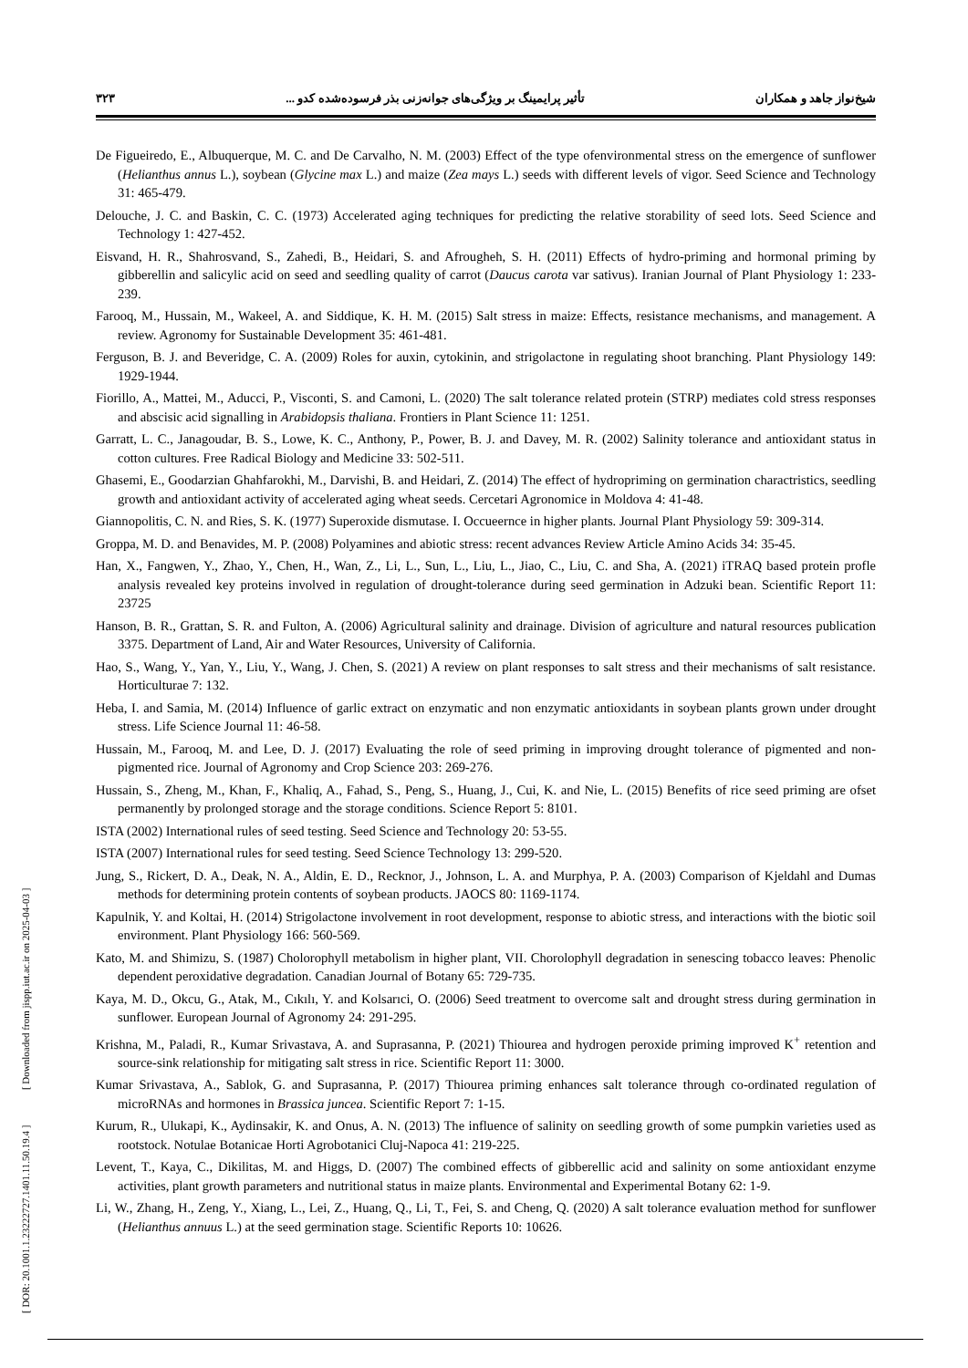[ DOR: 20.1001.1.23222727.1401.11.50.19.4 ] [ Downloaded from jispp.iut.ac.ir on 2025-04-03 ]
شیخ‌نواز جاهد و همکاران تأثیر پرایمینگ بر ویژگی‌های جوانه‌زنی بذر فرسوده‌شده کدو ... ۳۲۳
De Figueiredo, E., Albuquerque, M. C. and De Carvalho, N. M. (2003) Effect of the type ofenvironmental stress on the emergence of sunflower (Helianthus annus L.), soybean (Glycine max L.) and maize (Zea mays L.) seeds with different levels of vigor. Seed Science and Technology 31: 465-479.
Delouche, J. C. and Baskin, C. C. (1973) Accelerated aging techniques for predicting the relative storability of seed lots. Seed Science and Technology 1: 427-452.
Eisvand, H. R., Shahrosvand, S., Zahedi, B., Heidari, S. and Afrougheh, S. H. (2011) Effects of hydro-priming and hormonal priming by gibberellin and salicylic acid on seed and seedling quality of carrot (Daucus carota var sativus). Iranian Journal of Plant Physiology 1: 233-239.
Farooq, M., Hussain, M., Wakeel, A. and Siddique, K. H. M. (2015) Salt stress in maize: Effects, resistance mechanisms, and management. A review. Agronomy for Sustainable Development 35: 461-481.
Ferguson, B. J. and Beveridge, C. A. (2009) Roles for auxin, cytokinin, and strigolactone in regulating shoot branching. Plant Physiology 149: 1929-1944.
Fiorillo, A., Mattei, M., Aducci, P., Visconti, S. and Camoni, L. (2020) The salt tolerance related protein (STRP) mediates cold stress responses and abscisic acid signalling in Arabidopsis thaliana. Frontiers in Plant Science 11: 1251.
Garratt, L. C., Janagoudar, B. S., Lowe, K. C., Anthony, P., Power, B. J. and Davey, M. R. (2002) Salinity tolerance and antioxidant status in cotton cultures. Free Radical Biology and Medicine 33: 502-511.
Ghasemi, E., Goodarzian Ghahfarokhi, M., Darvishi, B. and Heidari, Z. (2014) The effect of hydropriming on germination charactristics, seedling growth and antioxidant activity of accelerated aging wheat seeds. Cercetari Agronomice in Moldova 4: 41-48.
Giannopolitis, C. N. and Ries, S. K. (1977) Superoxide dismutase. I. Occueernce in higher plants. Journal Plant Physiology 59: 309-314.
Groppa, M. D. and Benavides, M. P. (2008) Polyamines and abiotic stress: recent advances Review Article Amino Acids 34: 35-45.
Han, X., Fangwen, Y., Zhao, Y., Chen, H., Wan, Z., Li, L., Sun, L., Liu, L., Jiao, C., Liu, C. and Sha, A. (2021) iTRAQ based protein profle analysis revealed key proteins involved in regulation of drought-tolerance during seed germination in Adzuki bean. Scientific Report 11: 23725
Hanson, B. R., Grattan, S. R. and Fulton, A. (2006) Agricultural salinity and drainage. Division of agriculture and natural resources publication 3375. Department of Land, Air and Water Resources, University of California.
Hao, S., Wang, Y., Yan, Y., Liu, Y., Wang, J. Chen, S. (2021) A review on plant responses to salt stress and their mechanisms of salt resistance. Horticulturae 7: 132.
Heba, I. and Samia, M. (2014) Influence of garlic extract on enzymatic and non enzymatic antioxidants in soybean plants grown under drought stress. Life Science Journal 11: 46-58.
Hussain, M., Farooq, M. and Lee, D. J. (2017) Evaluating the role of seed priming in improving drought tolerance of pigmented and non-pigmented rice. Journal of Agronomy and Crop Science 203: 269-276.
Hussain, S., Zheng, M., Khan, F., Khaliq, A., Fahad, S., Peng, S., Huang, J., Cui, K. and Nie, L. (2015) Benefits of rice seed priming are ofset permanently by prolonged storage and the storage conditions. Science Report 5: 8101.
ISTA (2002) International rules of seed testing. Seed Science and Technology 20: 53-55.
ISTA (2007) International rules for seed testing. Seed Science Technology 13: 299-520.
Jung, S., Rickert, D. A., Deak, N. A., Aldin, E. D., Recknor, J., Johnson, L. A. and Murphya, P. A. (2003) Comparison of Kjeldahl and Dumas methods for determining protein contents of soybean products. JAOCS 80: 1169-1174.
Kapulnik, Y. and Koltai, H. (2014) Strigolactone involvement in root development, response to abiotic stress, and interactions with the biotic soil environment. Plant Physiology 166: 560-569.
Kato, M. and Shimizu, S. (1987) Cholorophyll metabolism in higher plant, VII. Chorolophyll degradation in senescing tobacco leaves: Phenolic dependent peroxidative degradation. Canadian Journal of Botany 65: 729-735.
Kaya, M. D., Okcu, G., Atak, M., Cıkılı, Y. and Kolsarıci, O. (2006) Seed treatment to overcome salt and drought stress during germination in sunflower. European Journal of Agronomy 24: 291-295.
Krishna, M., Paladi, R., Kumar Srivastava, A. and Suprasanna, P. (2021) Thiourea and hydrogen peroxide priming improved K<sup>+</sup> retention and source-sink relationship for mitigating salt stress in rice. Scientific Report 11: 3000.
Kumar Srivastava, A., Sablok, G. and Suprasanna, P. (2017) Thiourea priming enhances salt tolerance through co-ordinated regulation of microRNAs and hormones in Brassica juncea. Scientific Report 7: 1-15.
Kurum, R., Ulukapi, K., Aydinsakir, K. and Onus, A. N. (2013) The influence of salinity on seedling growth of some pumpkin varieties used as rootstock. Notulae Botanicae Horti Agrobotanici Cluj-Napoca 41: 219-225.
Levent, T., Kaya, C., Dikilitas, M. and Higgs, D. (2007) The combined effects of gibberellic acid and salinity on some antioxidant enzyme activities, plant growth parameters and nutritional status in maize plants. Environmental and Experimental Botany 62: 1-9.
Li, W., Zhang, H., Zeng, Y., Xiang, L., Lei, Z., Huang, Q., Li, T., Fei, S. and Cheng, Q. (2020) A salt tolerance evaluation method for sunflower (Helianthus annuus L.) at the seed germination stage. Scientific Reports 10: 10626.